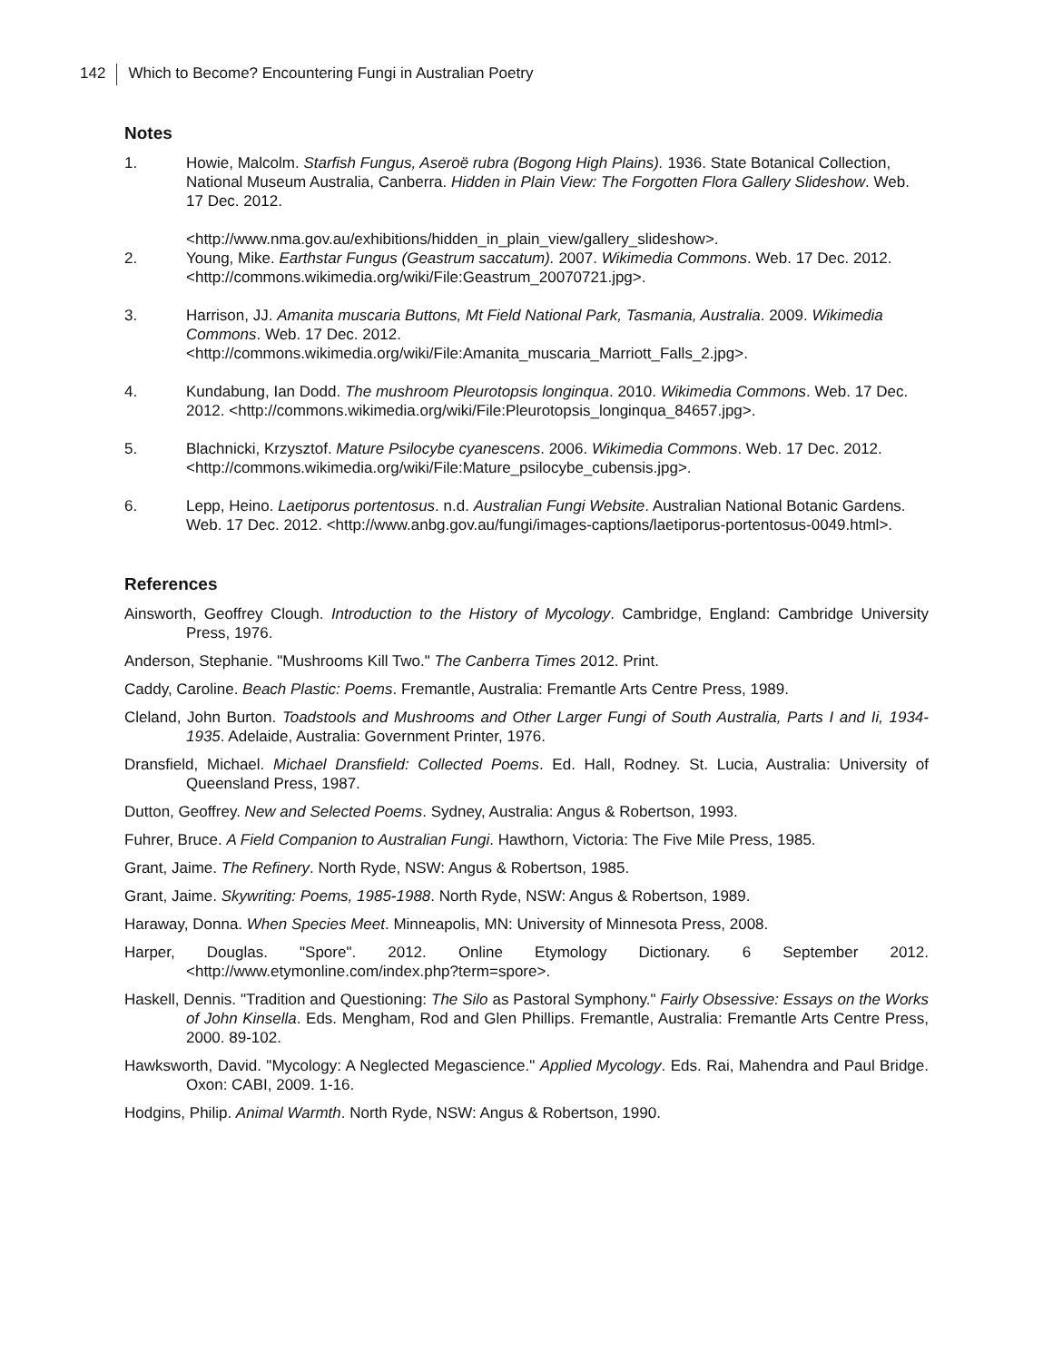142 Which to Become? Encountering Fungi in Australian Poetry
Notes
1. Howie, Malcolm. Starfish Fungus, Aseroë rubra (Bogong High Plains). 1936. State Botanical Collection, National Museum Australia, Canberra. Hidden in Plain View: The Forgotten Flora Gallery Slideshow. Web. 17 Dec. 2012.
<http://www.nma.gov.au/exhibitions/hidden_in_plain_view/gallery_slideshow>.
2. Young, Mike. Earthstar Fungus (Geastrum saccatum). 2007. Wikimedia Commons. Web. 17 Dec. 2012. <http://commons.wikimedia.org/wiki/File:Geastrum_20070721.jpg>.
3. Harrison, JJ. Amanita muscaria Buttons, Mt Field National Park, Tasmania, Australia. 2009. Wikimedia Commons. Web. 17 Dec. 2012. <http://commons.wikimedia.org/wiki/File:Amanita_muscaria_Marriott_Falls_2.jpg>.
4. Kundabung, Ian Dodd. The mushroom Pleurotopsis longinqua. 2010. Wikimedia Commons. Web. 17 Dec. 2012. <http://commons.wikimedia.org/wiki/File:Pleurotopsis_longinqua_84657.jpg>.
5. Blachnicki, Krzysztof. Mature Psilocybe cyanescens. 2006. Wikimedia Commons. Web. 17 Dec. 2012. <http://commons.wikimedia.org/wiki/File:Mature_psilocybe_cubensis.jpg>.
6. Lepp, Heino. Laetiporus portentosus. n.d. Australian Fungi Website. Australian National Botanic Gardens. Web. 17 Dec. 2012. <http://www.anbg.gov.au/fungi/images-captions/laetiporus-portentosus-0049.html>.
References
Ainsworth, Geoffrey Clough. Introduction to the History of Mycology. Cambridge, England: Cambridge University Press, 1976.
Anderson, Stephanie. "Mushrooms Kill Two." The Canberra Times 2012. Print.
Caddy, Caroline. Beach Plastic: Poems. Fremantle, Australia: Fremantle Arts Centre Press, 1989.
Cleland, John Burton. Toadstools and Mushrooms and Other Larger Fungi of South Australia, Parts I and Ii, 1934-1935. Adelaide, Australia: Government Printer, 1976.
Dransfield, Michael. Michael Dransfield: Collected Poems. Ed. Hall, Rodney. St. Lucia, Australia: University of Queensland Press, 1987.
Dutton, Geoffrey. New and Selected Poems. Sydney, Australia: Angus & Robertson, 1993.
Fuhrer, Bruce. A Field Companion to Australian Fungi. Hawthorn, Victoria: The Five Mile Press, 1985.
Grant, Jaime. The Refinery. North Ryde, NSW: Angus & Robertson, 1985.
Grant, Jaime. Skywriting: Poems, 1985-1988. North Ryde, NSW: Angus & Robertson, 1989.
Haraway, Donna. When Species Meet. Minneapolis, MN: University of Minnesota Press, 2008.
Harper, Douglas. "Spore". 2012. Online Etymology Dictionary. 6 September 2012. <http://www.etymonline.com/index.php?term=spore>.
Haskell, Dennis. "Tradition and Questioning: The Silo as Pastoral Symphony." Fairly Obsessive: Essays on the Works of John Kinsella. Eds. Mengham, Rod and Glen Phillips. Fremantle, Australia: Fremantle Arts Centre Press, 2000. 89-102.
Hawksworth, David. "Mycology: A Neglected Megascience." Applied Mycology. Eds. Rai, Mahendra and Paul Bridge. Oxon: CABI, 2009. 1-16.
Hodgins, Philip. Animal Warmth. North Ryde, NSW: Angus & Robertson, 1990.